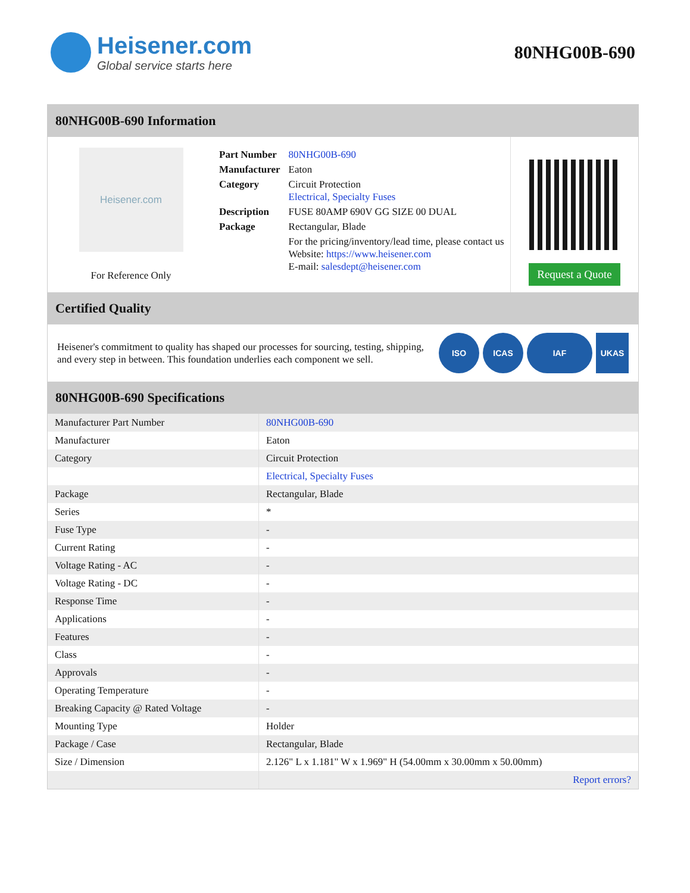Heisener.com
Global service starts here
80NHG00B-690
80NHG00B-690 Information
Heisener.com
For Reference Only
| Part Number | 80NHG00B-690 |
| Manufacturer | Eaton |
| Category | Circuit Protection Electrical, Specialty Fuses |
| Description | FUSE 80AMP 690V GG SIZE 00 DUAL |
| Package | Rectangular, Blade |
| | For the pricing/inventory/lead time, please contact us Website: https://www.heisener.com E-mail: salesdept@heisener.com |
Request a Quote
Certified Quality
Heisener's commitment to quality has shaped our processes for sourcing, testing, shipping, and every step in between. This foundation underlies each component we sell.
ISO ICAS IAF UKAS
80NHG00B-690 Specifications
| Manufacturer Part Number | 80NHG00B-690 |
| Manufacturer | Eaton |
| Category | Circuit Protection |
| | Electrical, Specialty Fuses |
| Package | Rectangular, Blade |
| Series | * |
| Fuse Type | - |
| Current Rating | - |
| Voltage Rating - AC | - |
| Voltage Rating - DC | - |
| Response Time | - |
| Applications | - |
| Features | - |
| Class | - |
| Approvals | - |
| Operating Temperature | - |
| Breaking Capacity @ Rated Voltage | - |
| Mounting Type | Holder |
| Package / Case | Rectangular, Blade |
| Size / Dimension | 2.126" L x 1.181" W x 1.969" H (54.00mm x 30.00mm x 50.00mm) |
| | Report errors? |